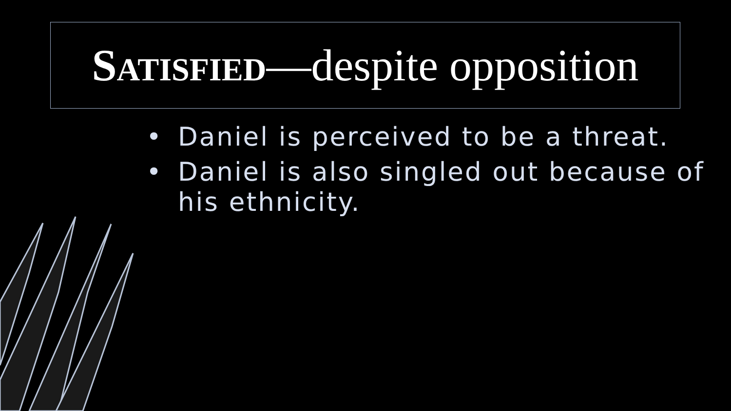SATISFIED—despite opposition
• Daniel is perceived to be a threat.
• Daniel is also singled out because of his ethnicity.